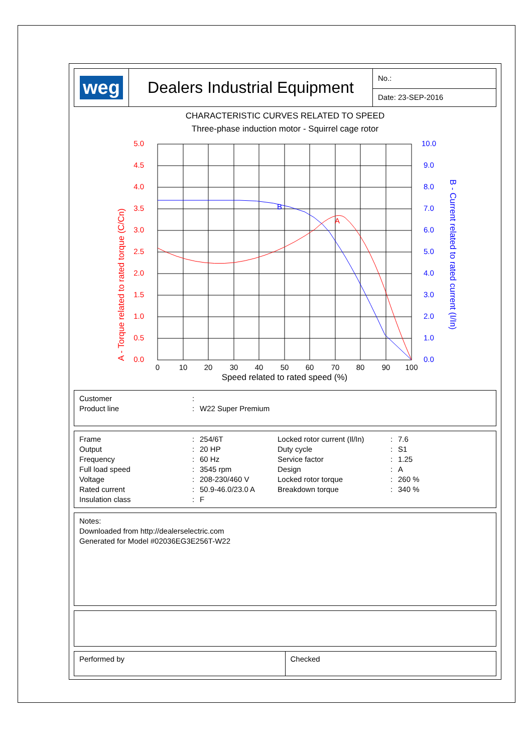| weg | Dealers Industrial Equipment | No.: |
| | | Date: 23-SEP-2016 |
CHARACTERISTIC CURVES RELATED TO SPEED
Three-phase induction motor - Squirrel cage rotor
B
A
5.0
4.5
4.0
3.5
3.0
2.5
2.0
1.5
1.0
0.5
0.0
10.0
9.0
8.0
7.0
6.0
5.0
4.0
3.0
2.0
1.0
0.0
0
10
20
30
40
50
60
70
80
90
100
Speed related to rated speed (%)
A - Torque related to rated torque (C/Cn)
B - Current related to rated current (I/In)
| Customer | : | |
| Product line | : | W22 Super Premium |
| Frame | : | 254/6T | Locked rotor current (Il/In) | : | 7.6 |
| Output | : | 20 HP | Duty cycle | : | S1 |
| Frequency | : | 60 Hz | Service factor | : | 1.25 |
| Full load speed | : | 3545 rpm | Design | : | A |
| Voltage | : | 208-230/460 V | Locked rotor torque | : | 260 % |
| Rated current | : | 50.9-46.0/23.0 A | Breakdown torque | : | 340 % |
| Insulation class | : | F | | | |
Notes:
Downloaded from http://dealerselectric.com
Generated for Model #02036EG3E256T-W22
| Performed by | Checked |